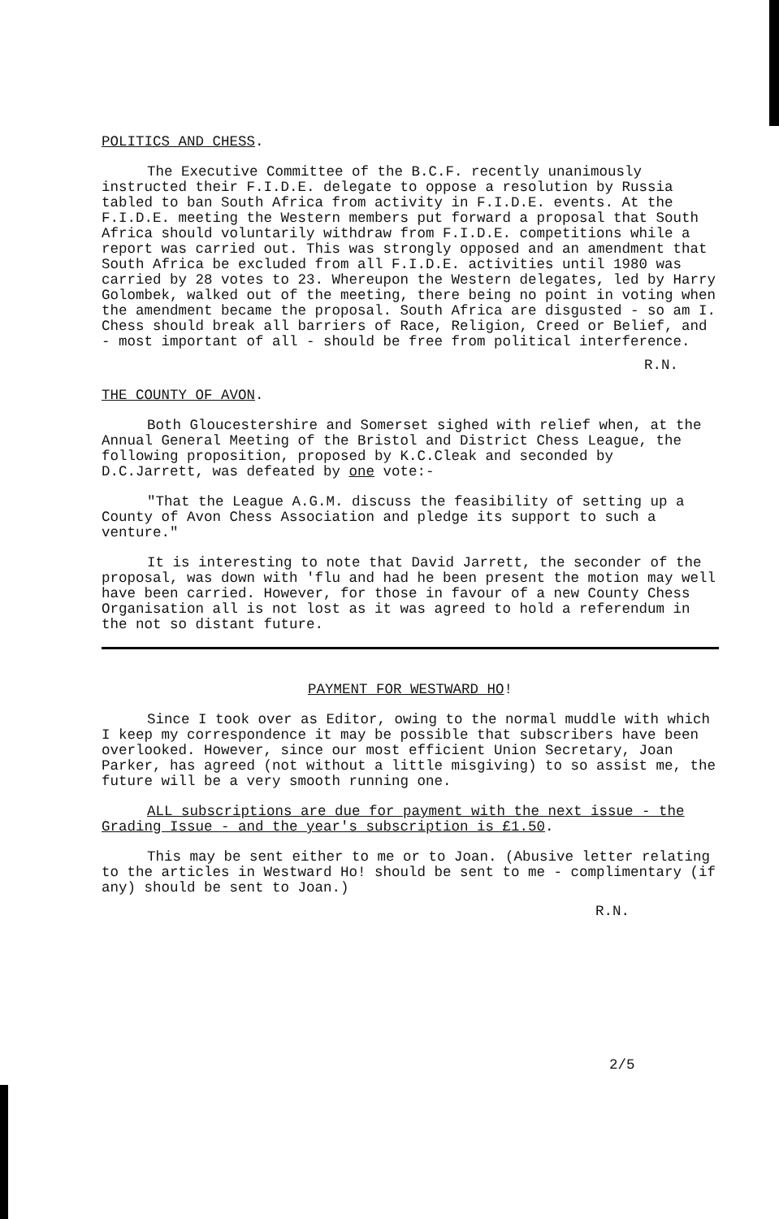POLITICS AND CHESS.
The Executive Committee of the B.C.F. recently unanimously instructed their F.I.D.E. delegate to oppose a resolution by Russia tabled to ban South Africa from activity in F.I.D.E. events. At the F.I.D.E. meeting the Western members put forward a proposal that South Africa should voluntarily withdraw from F.I.D.E. competitions while a report was carried out. This was strongly opposed and an amendment that South Africa be excluded from all F.I.D.E. activities until 1980 was carried by 28 votes to 23. Whereupon the Western delegates, led by Harry Golombek, walked out of the meeting, there being no point in voting when the amendment became the proposal. South Africa are disgusted - so am I. Chess should break all barriers of Race, Religion, Creed or Belief, and - most important of all - should be free from political interference.
R.N.
THE COUNTY OF AVON.
Both Gloucestershire and Somerset sighed with relief when, at the Annual General Meeting of the Bristol and District Chess League, the following proposition, proposed by K.C.Cleak and seconded by D.C.Jarrett, was defeated by one vote:-
"That the League A.G.M. discuss the feasibility of setting up a County of Avon Chess Association and pledge its support to such a venture."
It is interesting to note that David Jarrett, the seconder of the proposal, was down with 'flu and had he been present the motion may well have been carried. However, for those in favour of a new County Chess Organisation all is not lost as it was agreed to hold a referendum in the not so distant future.
PAYMENT FOR WESTWARD HO!
Since I took over as Editor, owing to the normal muddle with which I keep my correspondence it may be possible that subscribers have been overlooked. However, since our most efficient Union Secretary, Joan Parker, has agreed (not without a little misgiving) to so assist me, the future will be a very smooth running one.
ALL subscriptions are due for payment with the next issue - the Grading Issue - and the year's subscription is £1.50.
This may be sent either to me or to Joan. (Abusive letter relating to the articles in Westward Ho! should be sent to me - complimentary (if any) should be sent to Joan.)
R.N.
2/5